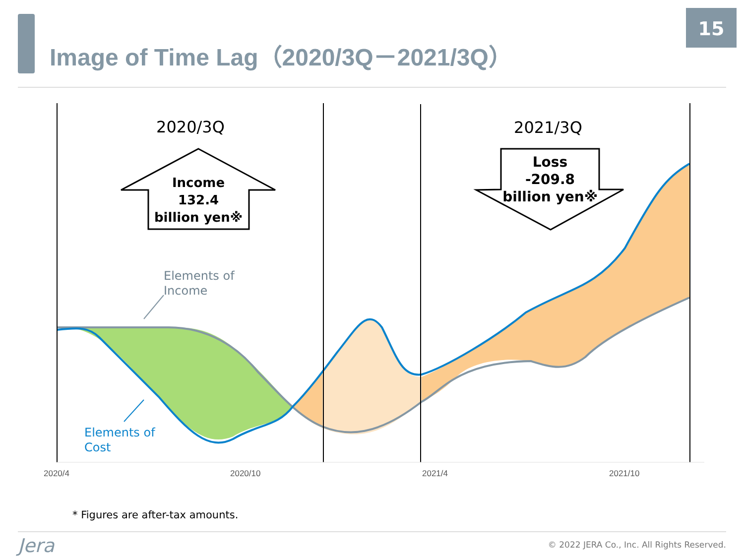Image of Time Lag（2020/3Q－2021/3Q）
15
2020/3Q
2021/3Q
Income
132.4
billion yen※
Loss
-209.8
billion yen※
Elements of
Income
Elements of
Cost
2020/4
2020/10
2021/4
2021/10
* Figures are after-tax amounts.
Jera
© 2022 JERA Co., Inc. All Rights Reserved.